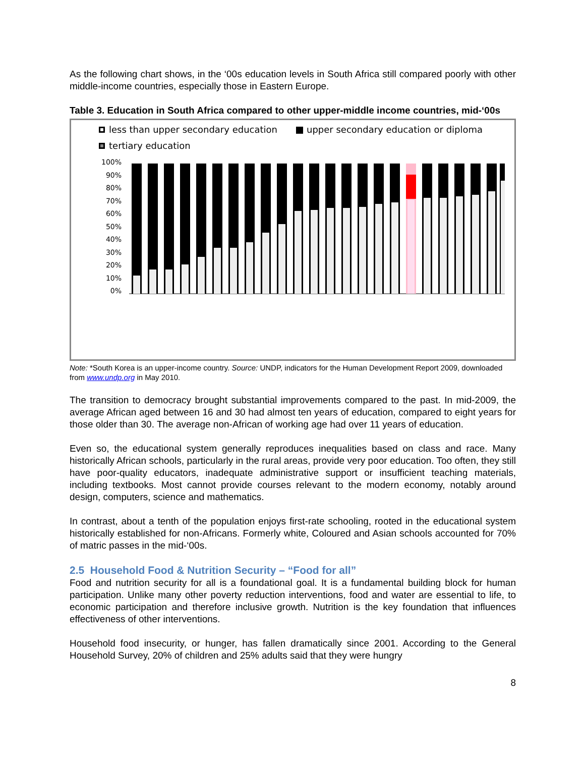As the following chart shows, in the ‘00s education levels in South Africa still compared poorly with other middle-income countries, especially those in Eastern Europe.
Table 3. Education in South Africa compared to other upper-middle income countries, mid-‘00s
less than upper secondary education
upper secondary education or diploma
tertiary education
100%
90%
80%
70%
60%
50%
40%
30%
20%
10%
0%
Note: *South Korea is an upper-income country. Source: UNDP, indicators for the Human Development Report 2009, downloaded from www.undp.org in May 2010.
The transition to democracy brought substantial improvements compared to the past. In mid-2009, the average African aged between 16 and 30 had almost ten years of education, compared to eight years for those older than 30. The average non-African of working age had over 11 years of education.
Even so, the educational system generally reproduces inequalities based on class and race. Many historically African schools, particularly in the rural areas, provide very poor education. Too often, they still have poor-quality educators, inadequate administrative support or insufficient teaching materials, including textbooks. Most cannot provide courses relevant to the modern economy, notably around design, computers, science and mathematics.
In contrast, about a tenth of the population enjoys first-rate schooling, rooted in the educational system historically established for non-Africans. Formerly white, Coloured and Asian schools accounted for 70% of matric passes in the mid-‘00s.
2.5 Household Food & Nutrition Security – “Food for all”
Food and nutrition security for all is a foundational goal. It is a fundamental building block for human participation. Unlike many other poverty reduction interventions, food and water are essential to life, to economic participation and therefore inclusive growth. Nutrition is the key foundation that influences effectiveness of other interventions.
Household food insecurity, or hunger, has fallen dramatically since 2001. According to the General Household Survey, 20% of children and 25% adults said that they were hungry
8